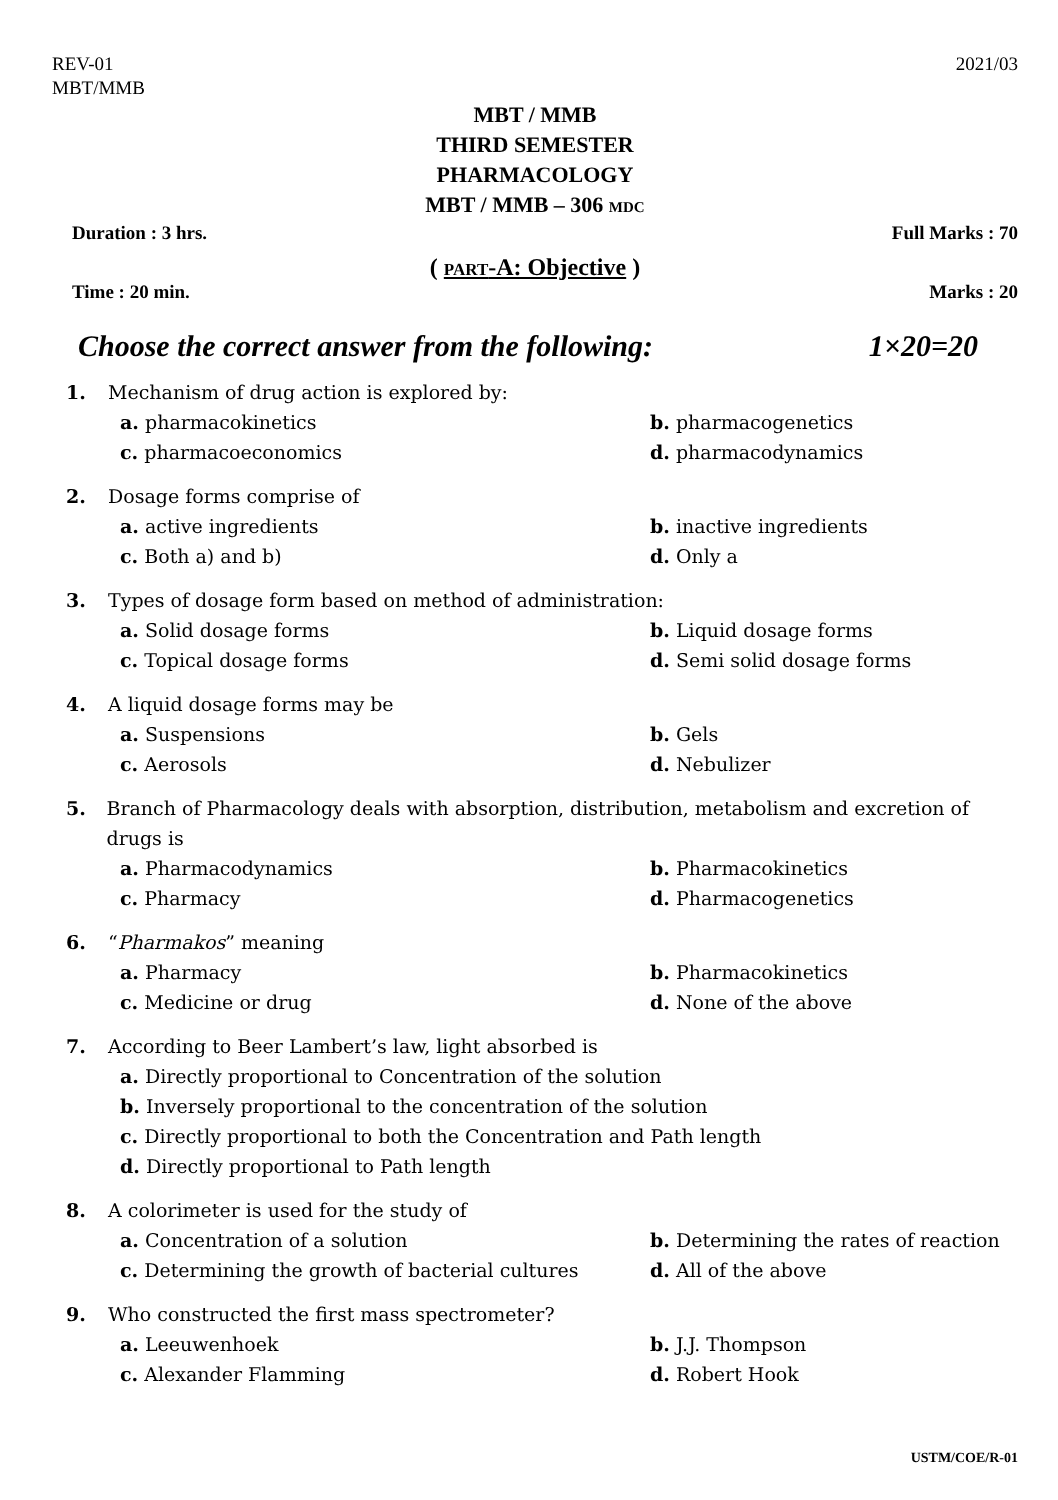REV-01
MBT/MMB
2021/03
MBT / MMB
THIRD SEMESTER
PHARMACOLOGY
MBT / MMB – 306 MDC
Duration : 3 hrs. Full Marks : 70
( PART-A: Objective )
Time : 20 min. Marks : 20
Choose the correct answer from the following: 1×20=20
1. Mechanism of drug action is explored by:
a. pharmacokinetics b. pharmacogenetics c. pharmacoeconomics d. pharmacodynamics
2. Dosage forms comprise of
a. active ingredients b. inactive ingredients c. Both a) and b) d. Only a
3. Types of dosage form based on method of administration:
a. Solid dosage forms b. Liquid dosage forms c. Topical dosage forms d. Semi solid dosage forms
4. A liquid dosage forms may be
a. Suspensions b. Gels c. Aerosols d. Nebulizer
5. Branch of Pharmacology deals with absorption, distribution, metabolism and excretion of drugs is
a. Pharmacodynamics b. Pharmacokinetics c. Pharmacy d. Pharmacogenetics
6. “Pharmakos” meaning
a. Pharmacy b. Pharmacokinetics c. Medicine or drug d. None of the above
7. According to Beer Lambert’s law, light absorbed is
a. Directly proportional to Concentration of the solution
b. Inversely proportional to the concentration of the solution
c. Directly proportional to both the Concentration and Path length
d. Directly proportional to Path length
8. A colorimeter is used for the study of
a. Concentration of a solution b. Determining the rates of reaction c. Determining the growth of bacterial cultures d. All of the above
9. Who constructed the first mass spectrometer?
a. Leeuwenhoek b. J.J. Thompson c. Alexander Flamming d. Robert Hook
USTM/COE/R-01